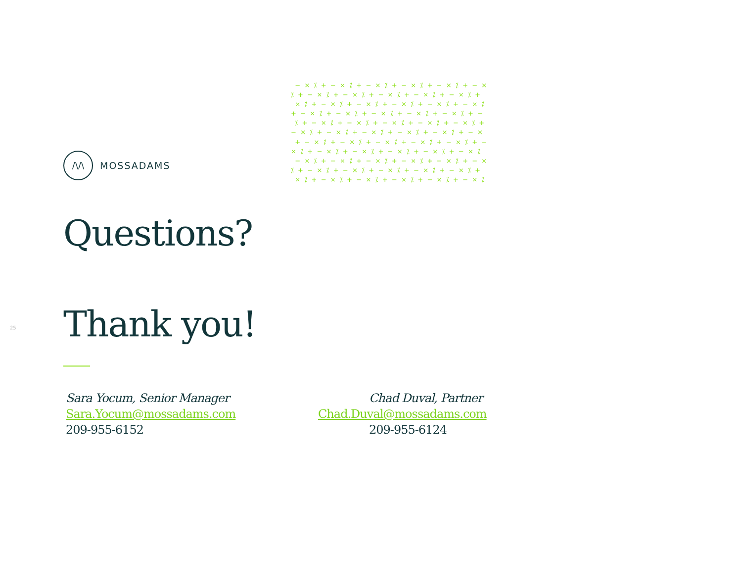− × ⁒ + − × ⁒ + − × ⁒ + − × ⁒ + − × ⁒ + − × ⁒ + − × ⁒ + − × ⁒ + − × ⁒ + − × ⁒ + − × ⁒ + × ⁒ + − × ⁒ + − × ⁒ + − × ⁒ + − × ⁒ + − × ⁒ + − × ⁒ + − × ⁒ + − × ⁒ + − × ⁒ + − × ⁒ + − ⁒ + − × ⁒ + − × ⁒ + − × ⁒ + − × ⁒ + − × ⁒ + − × ⁒ + − × ⁒ + − × ⁒ + − × ⁒ + − × ⁒ + − × + − × ⁒ + − × ⁒ + − × ⁒ + − × ⁒ + − × ⁒ + − × ⁒ + − × ⁒ + − × ⁒ + − × ⁒ + − × ⁒ + − × ⁒ − × ⁒ + − × ⁒ + − × ⁒ + − × ⁒ + − × ⁒ + − × ⁒ + − × ⁒ + − × ⁒ + − × ⁒ + − × ⁒ + − × ⁒ + × ⁒ + − × ⁒ + − × ⁒ + − × ⁒ + − × ⁒ + − × ⁒
/\/\
MOSSADAMS
25
Questions?
Thank you!
Sara Yocum, Senior Manager
Sara.Yocum@mossadams.com
209-955-6152
Chad Duval, Partner
Chad.Duval@mossadams.com
209-955-6124